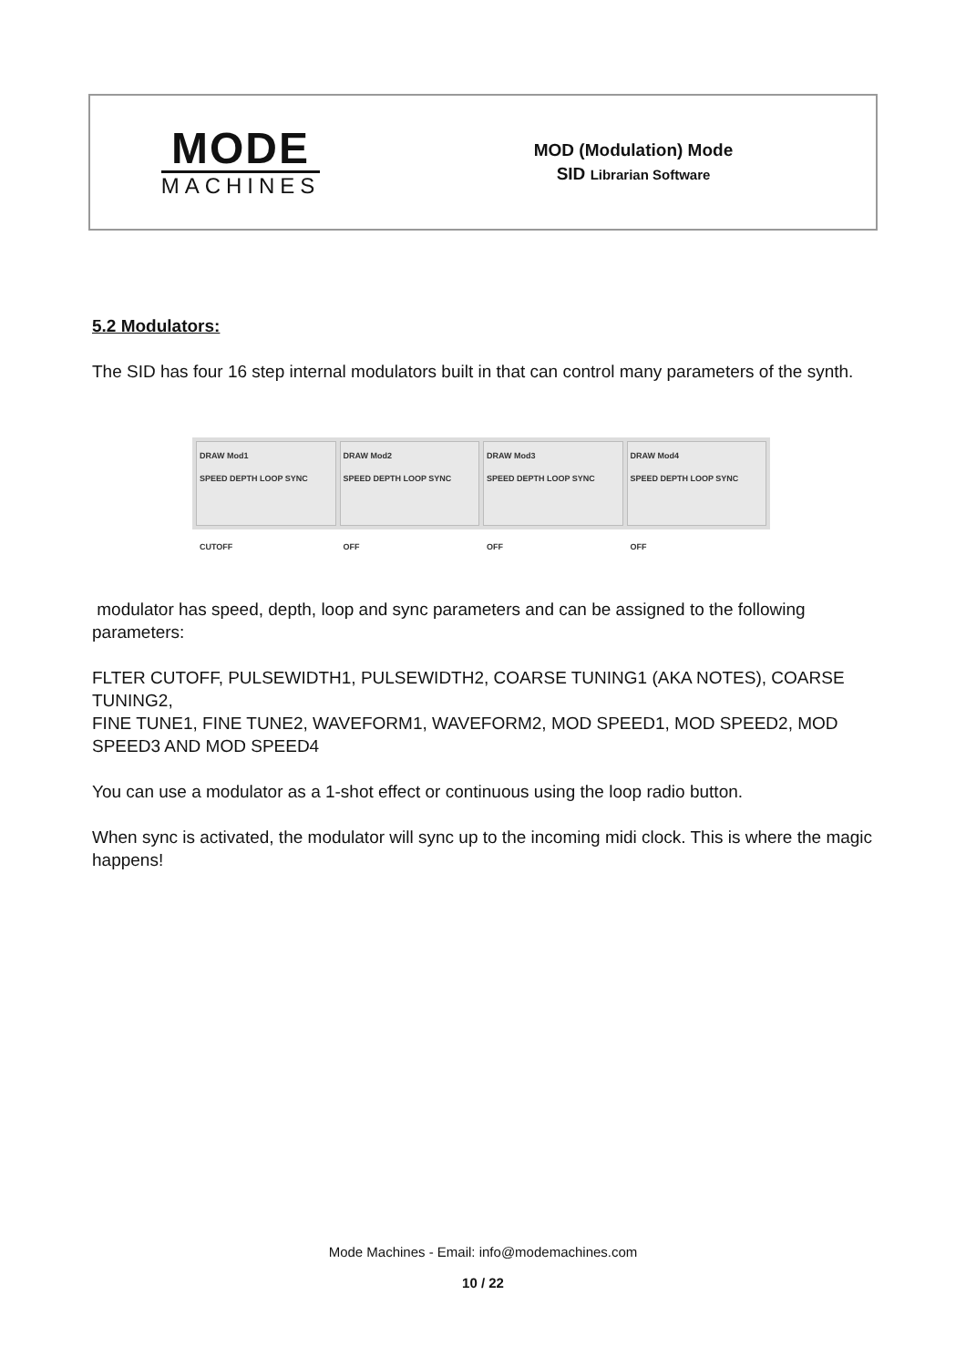MODE
MACHINES
MOD (Modulation) Mode
SID Librarian Software
5.2 Modulators:
The SID has four 16 step internal modulators built in that can control many parameters of the synth.
DRAW Mod1
SPEED DEPTH LOOP SYNC
CUTOFF
DRAW Mod2
SPEED DEPTH LOOP SYNC
OFF
DRAW Mod3
SPEED DEPTH LOOP SYNC
OFF
DRAW Mod4
SPEED DEPTH LOOP SYNC
OFF
modulator has speed, depth, loop and sync parameters and can be assigned to the following parameters:
FLTER CUTOFF, PULSEWIDTH1, PULSEWIDTH2, COARSE TUNING1 (AKA NOTES), COARSE TUNING2,
FINE TUNE1, FINE TUNE2, WAVEFORM1, WAVEFORM2, MOD SPEED1, MOD SPEED2, MOD SPEED3 AND MOD SPEED4
You can use a modulator as a 1-shot effect or continuous using the loop radio button.
When sync is activated, the modulator will sync up to the incoming midi clock. This is where the magic happens!
Mode Machines - Email: info@modemachines.com
10 / 22